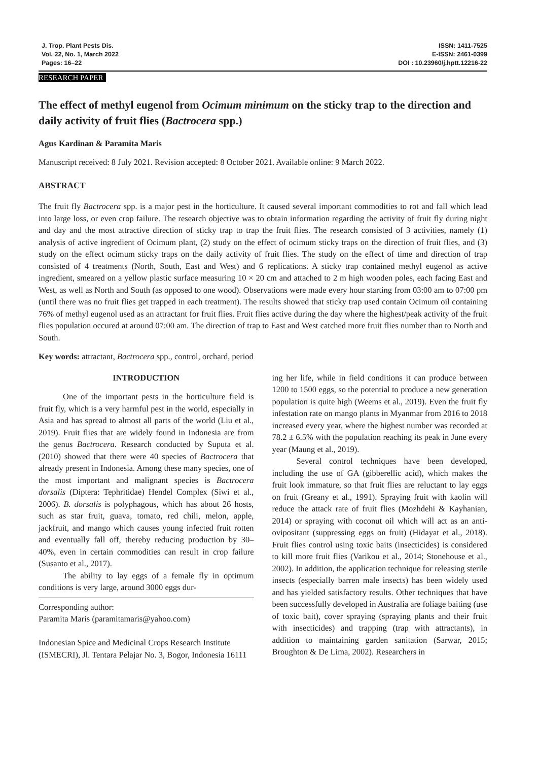J. Trop. Plant Pests Dis.
Vol. 22, No. 1, March 2022
Pages: 16–22
ISSN: 1411-7525
E-ISSN: 2461-0399
DOI : 10.23960/j.hptt.12216-22
RESEARCH PAPER
The effect of methyl eugenol from Ocimum minimum on the sticky trap to the direction and daily activity of fruit flies (Bactrocera spp.)
Agus Kardinan & Paramita Maris
Manuscript received: 8 July 2021. Revision accepted: 8 October 2021. Available online: 9 March 2022.
ABSTRACT
The fruit fly Bactrocera spp. is a major pest in the horticulture. It caused several important commodities to rot and fall which lead into large loss, or even crop failure. The research objective was to obtain information regarding the activity of fruit fly during night and day and the most attractive direction of sticky trap to trap the fruit flies. The research consisted of 3 activities, namely (1) analysis of active ingredient of Ocimum plant, (2) study on the effect of ocimum sticky traps on the direction of fruit flies, and (3) study on the effect ocimum sticky traps on the daily activity of fruit flies. The study on the effect of time and direction of trap consisted of 4 treatments (North, South, East and West) and 6 replications. A sticky trap contained methyl eugenol as active ingredient, smeared on a yellow plastic surface measuring 10 × 20 cm and attached to 2 m high wooden poles, each facing East and West, as well as North and South (as opposed to one wood). Observations were made every hour starting from 03:00 am to 07:00 pm (until there was no fruit flies get trapped in each treatment). The results showed that sticky trap used contain Ocimum oil containing 76% of methyl eugenol used as an attractant for fruit flies. Fruit flies active during the day where the highest/peak activity of the fruit flies population occured at around 07:00 am. The direction of trap to East and West catched more fruit flies number than to North and South.
Key words: attractant, Bactrocera spp., control, orchard, period
INTRODUCTION
One of the important pests in the horticulture field is fruit fly, which is a very harmful pest in the world, especially in Asia and has spread to almost all parts of the world (Liu et al., 2019). Fruit flies that are widely found in Indonesia are from the genus Bactrocera. Research conducted by Suputa et al. (2010) showed that there were 40 species of Bactrocera that already present in Indonesia. Among these many species, one of the most important and malignant species is Bactrocera dorsalis (Diptera: Tephritidae) Hendel Complex (Siwi et al., 2006). B. dorsalis is polyphagous, which has about 26 hosts, such as star fruit, guava, tomato, red chili, melon, apple, jackfruit, and mango which causes young infected fruit rotten and eventually fall off, thereby reducing production by 30–40%, even in certain commodities can result in crop failure (Susanto et al., 2017).
The ability to lay eggs of a female fly in optimum conditions is very large, around 3000 eggs dur-
Corresponding author:
Paramita Maris (paramitamaris@yahoo.com)
Indonesian Spice and Medicinal Crops Research Institute (ISMECRI), Jl. Tentara Pelajar No. 3, Bogor, Indonesia 16111
ing her life, while in field conditions it can produce between 1200 to 1500 eggs, so the potential to produce a new generation population is quite high (Weems et al., 2019). Even the fruit fly infestation rate on mango plants in Myanmar from 2016 to 2018 increased every year, where the highest number was recorded at 78.2 ± 6.5% with the population reaching its peak in June every year (Maung et al., 2019).
Several control techniques have been developed, including the use of GA (gibberellic acid), which makes the fruit look immature, so that fruit flies are reluctant to lay eggs on fruit (Greany et al., 1991). Spraying fruit with kaolin will reduce the attack rate of fruit flies (Mozhdehi & Kayhanian, 2014) or spraying with coconut oil which will act as an anti-ovipositant (suppressing eggs on fruit) (Hidayat et al., 2018). Fruit flies control using toxic baits (insecticides) is considered to kill more fruit flies (Varikou et al., 2014; Stonehouse et al., 2002). In addition, the application technique for releasing sterile insects (especially barren male insects) has been widely used and has yielded satisfactory results. Other techniques that have been successfully developed in Australia are foliage baiting (use of toxic bait), cover spraying (spraying plants and their fruit with insecticides) and trapping (trap with attractants), in addition to maintaining garden sanitation (Sarwar, 2015; Broughton & De Lima, 2002). Researchers in